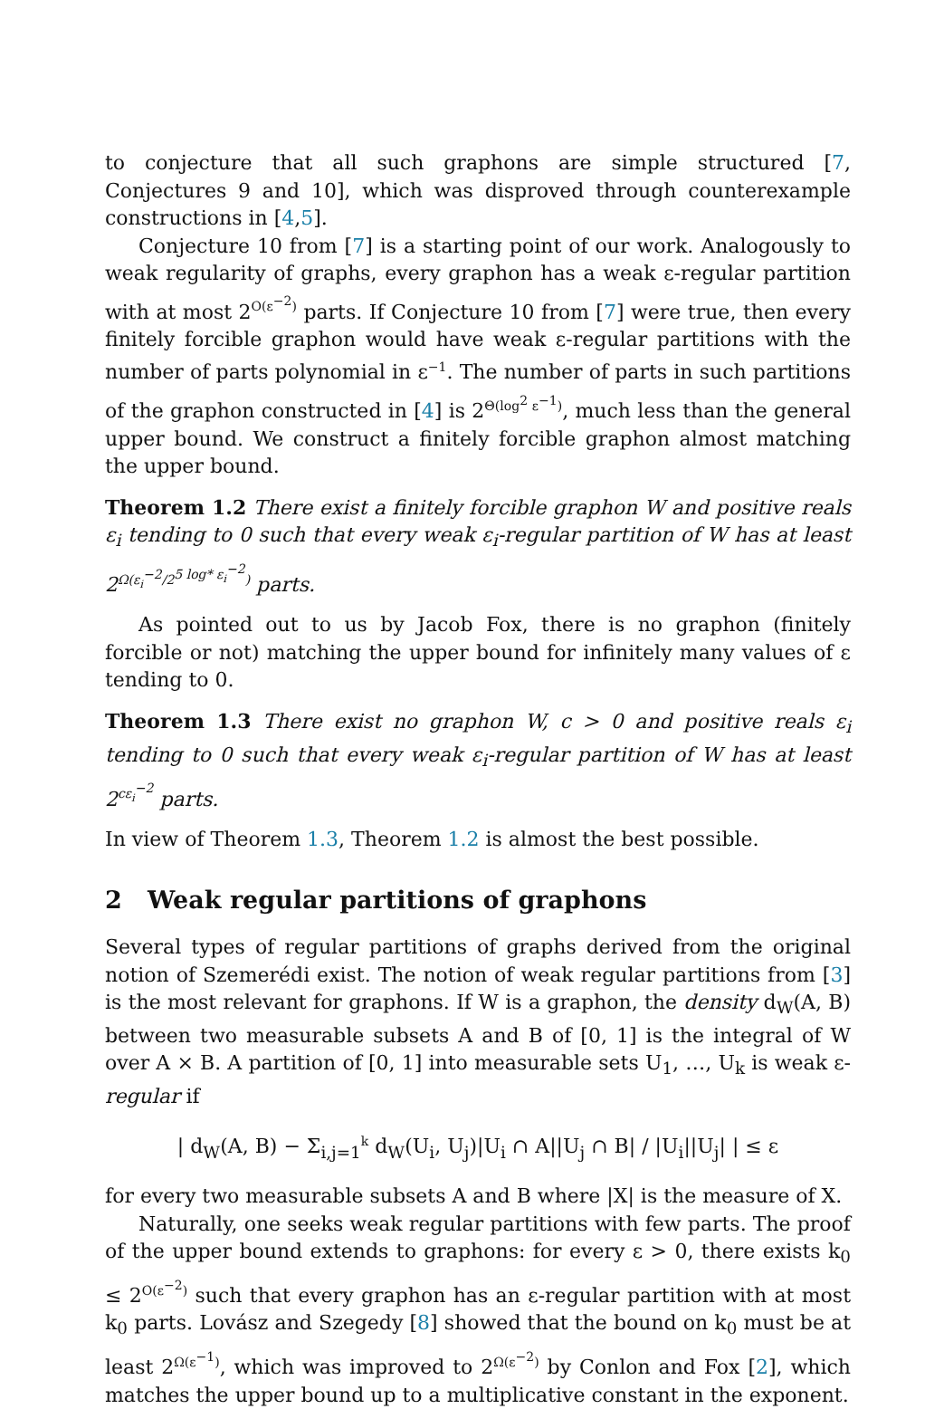to conjecture that all such graphons are simple structured [7, Conjectures 9 and 10], which was disproved through counterexample constructions in [4,5].
Conjecture 10 from [7] is a starting point of our work. Analogously to weak regularity of graphs, every graphon has a weak ε-regular partition with at most 2<sup>O(ε<sup>−2</sup>)</sup> parts. If Conjecture 10 from [7] were true, then every finitely forcible graphon would have weak ε-regular partitions with the number of parts polynomial in ε<sup>−1</sup>. The number of parts in such partitions of the graphon constructed in [4] is 2<sup>Θ(log<sup>2</sup> ε<sup>−1</sup>)</sup>, much less than the general upper bound. We construct a finitely forcible graphon almost matching the upper bound.
Theorem 1.2 There exist a finitely forcible graphon W and positive reals ε<sub>i</sub> tending to 0 such that every weak ε<sub>i</sub>-regular partition of W has at least 2<sup>Ω(ε<sub>i</sub><sup>−2</sup>/2<sup>5 log* ε<sub>i</sub><sup>−2</sup></sup>)</sup> parts.
As pointed out to us by Jacob Fox, there is no graphon (finitely forcible or not) matching the upper bound for infinitely many values of ε tending to 0.
Theorem 1.3 There exist no graphon W, c > 0 and positive reals ε<sub>i</sub> tending to 0 such that every weak ε<sub>i</sub>-regular partition of W has at least 2<sup>cε<sub>i</sub><sup>−2</sup></sup> parts.
In view of Theorem 1.3, Theorem 1.2 is almost the best possible.
2 Weak regular partitions of graphons
Several types of regular partitions of graphs derived from the original notion of Szemerédi exist. The notion of weak regular partitions from [3] is the most relevant for graphons. If W is a graphon, the density d<sub>W</sub>(A, B) between two measurable subsets A and B of [0, 1] is the integral of W over A × B. A partition of [0, 1] into measurable sets U<sub>1</sub>, …, U<sub>k</sub> is weak ε-regular if
| d<sub>W</sub>(A, B) − Σ<sub>i,j=1</sub><sup>k</sup> d<sub>W</sub>(U<sub>i</sub>, U<sub>j</sub>)|U<sub>i</sub> ∩ A||U<sub>j</sub> ∩ B| / |U<sub>i</sub>||U<sub>j</sub>| | ≤ ε
for every two measurable subsets A and B where |X| is the measure of X.
Naturally, one seeks weak regular partitions with few parts. The proof of the upper bound extends to graphons: for every ε > 0, there exists k<sub>0</sub> ≤ 2<sup>O(ε<sup>−2</sup>)</sup> such that every graphon has an ε-regular partition with at most k<sub>0</sub> parts. Lovász and Szegedy [8] showed that the bound on k<sub>0</sub> must be at least 2<sup>Ω(ε<sup>−1</sup>)</sup>, which was improved to 2<sup>Ω(ε<sup>−2</sup>)</sup> by Conlon and Fox [2], which matches the upper bound up to a multiplicative constant in the exponent.